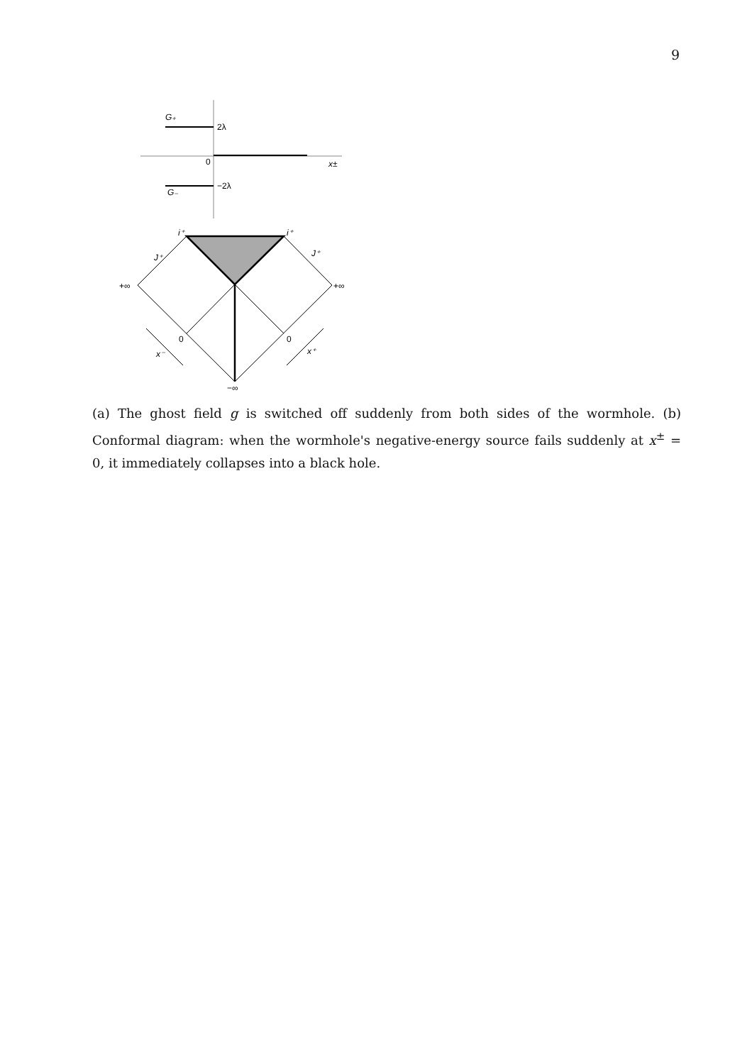9
G₊
2λ
0
x±
−2λ
G₋
i⁺
i⁺
J⁺
J⁺
+∞
+∞
0
0
x⁻
x⁺
−∞
(a) The ghost field g is switched off suddenly from both sides of the wormhole. (b) Conformal diagram: when the wormhole's negative-energy source fails suddenly at x<sup>±</sup> = 0, it immediately collapses into a black hole.